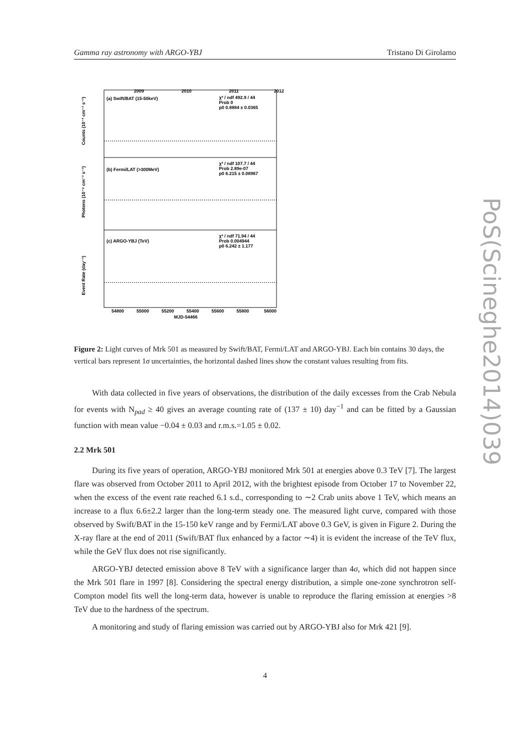Gamma ray astronomy with ARGO-YBJ Tristano Di Girolamo
(a) Swift/BAT (15-50keV)
(b) Fermi/LAT (>300MeV)
(c) ARGO-YBJ (TeV)
2009
2010
2011
2012
χ² / ndf 492.9 / 44
Prob 0
p0 0.8884 ± 0.0365
χ² / ndf 107.7 / 44
Prob 2.89e-07
p0 6.215 ± 0.08967
χ² / ndf 71.94 / 44
Prob 0.004944
p0 6.242 ± 1.177
54800
55000
55200
55400
55600
55800
56000
MJD-54466
Counts (10⁻³ cm⁻² s⁻¹)
Photons (10⁻⁸ cm⁻² s⁻¹)
Event Rate (day⁻¹)
Figure 2: Light curves of Mrk 501 as measured by Swift/BAT, Fermi/LAT and ARGO-YBJ. Each bin contains 30 days, the vertical bars represent 1σ uncertainties, the horizontal dashed lines show the constant values resulting from fits.
With data collected in five years of observations, the distribution of the daily excesses from the Crab Nebula for events with N<sub>pad</sub> ≥ 40 gives an average counting rate of (137 ± 10) day<sup>−1</sup> and can be fitted by a Gaussian function with mean value −0.04 ± 0.03 and r.m.s.=1.05 ± 0.02.
2.2 Mrk 501
During its five years of operation, ARGO-YBJ monitored Mrk 501 at energies above 0.3 TeV [7]. The largest flare was observed from October 2011 to April 2012, with the brightest episode from October 17 to November 22, when the excess of the event rate reached 6.1 s.d., corresponding to ∼2 Crab units above 1 TeV, which means an increase to a flux 6.6±2.2 larger than the long-term steady one. The measured light curve, compared with those observed by Swift/BAT in the 15-150 keV range and by Fermi/LAT above 0.3 GeV, is given in Figure 2. During the X-ray flare at the end of 2011 (Swift/BAT flux enhanced by a factor ∼4) it is evident the increase of the TeV flux, while the GeV flux does not rise significantly.
ARGO-YBJ detected emission above 8 TeV with a significance larger than 4σ, which did not happen since the Mrk 501 flare in 1997 [8]. Considering the spectral energy distribution, a simple one-zone synchrotron self-Compton model fits well the long-term data, however is unable to reproduce the flaring emission at energies >8 TeV due to the hardness of the spectrum.
A monitoring and study of flaring emission was carried out by ARGO-YBJ also for Mrk 421 [9].
PoS(Scineghe2014)039
4